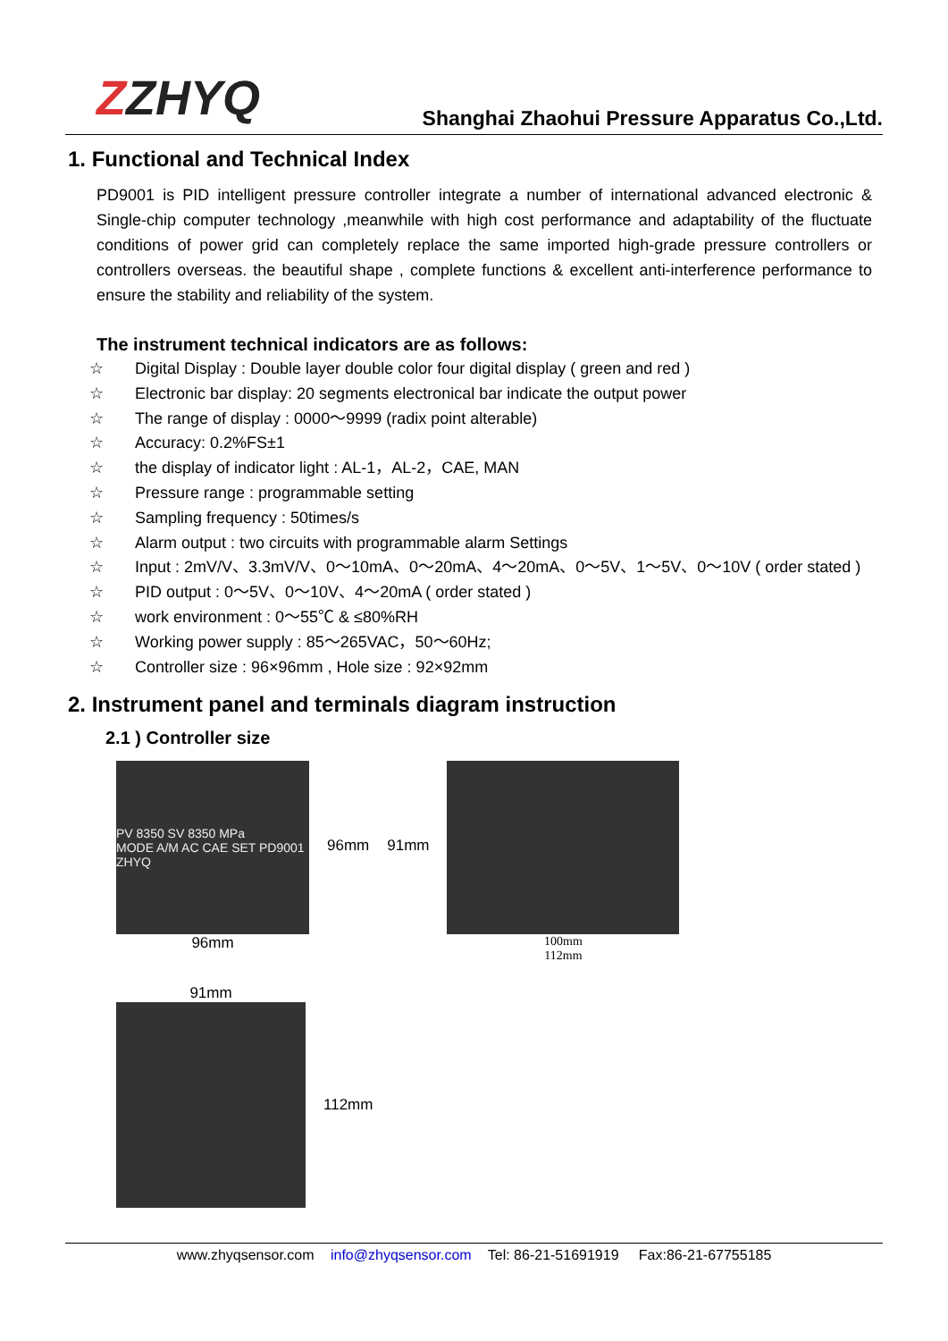ZZHYQ
Shanghai Zhaohui Pressure Apparatus Co.,Ltd.
1. Functional and Technical Index
PD9001 is PID intelligent pressure controller integrate a number of international advanced electronic & Single-chip computer technology ,meanwhile with high cost performance and adaptability of the fluctuate conditions of power grid can completely replace the same imported high-grade pressure controllers or controllers overseas. the beautiful shape , complete functions & excellent anti-interference performance to ensure the stability and reliability of the system.
The instrument technical indicators are as follows:
☆ Digital Display : Double layer double color four digital display ( green and red )
☆ Electronic bar display: 20 segments electronical bar indicate the output power
☆ The range of display : 0000～9999 (radix point alterable)
☆ Accuracy: 0.2%FS±1
☆ the display of indicator light : AL-1，AL-2，CAE, MAN
☆ Pressure range : programmable setting
☆ Sampling frequency : 50times/s
☆ Alarm output : two circuits with programmable alarm Settings
☆ Input : 2mV/V、3.3mV/V、0～10mA、0～20mA、4～20mA、0～5V、1～5V、0～10V ( order stated )
☆ PID output : 0～5V、0～10V、4～20mA ( order stated )
☆ work environment : 0～55℃ & ≤80%RH
☆ Working power supply : 85～265VAC，50～60Hz;
☆ Controller size : 96×96mm , Hole size : 92×92mm
2. Instrument panel and terminals diagram instruction
2.1 ) Controller size
PV 8350 SV 8350 MPa
MODE A/M AC CAE SET PD9001 ZHYQ
96mm
96mm 91mm
100mm
112mm
91mm
112mm
www.zhyqsensor.com info@zhyqsensor.com Tel: 86-21-51691919 Fax:86-21-67755185